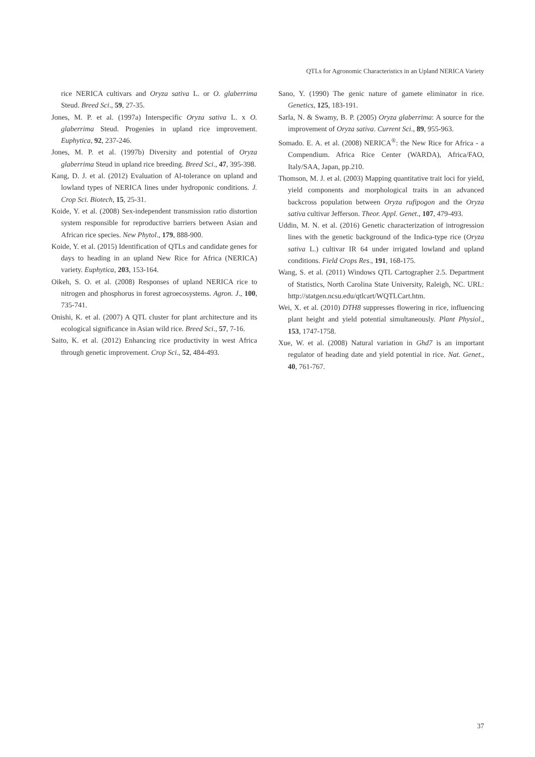QTLs for Agronomic Characteristics in an Upland NERICA Variety
rice NERICA cultivars and Oryza sativa L. or O. glaberrima Steud. Breed Sci., 59, 27-35.
Jones, M. P. et al. (1997a) Interspecific Oryza sativa L. x O. glaberrima Steud. Progenies in upland rice improvement. Euphytica, 92, 237-246.
Jones, M. P. et al. (1997b) Diversity and potential of Oryza glaberrima Steud in upland rice breeding. Breed Sci., 47, 395-398.
Kang, D. J. et al. (2012) Evaluation of Al-tolerance on upland and lowland types of NERICA lines under hydroponic conditions. J. Crop Sci. Biotech, 15, 25-31.
Koide, Y. et al. (2008) Sex-independent transmission ratio distortion system responsible for reproductive barriers between Asian and African rice species. New Phytol., 179, 888-900.
Koide, Y. et al. (2015) Identification of QTLs and candidate genes for days to heading in an upland New Rice for Africa (NERICA) variety. Euphytica, 203, 153-164.
Oikeh, S. O. et al. (2008) Responses of upland NERICA rice to nitrogen and phosphorus in forest agroecosystems. Agron. J., 100, 735-741.
Onishi, K. et al. (2007) A QTL cluster for plant architecture and its ecological significance in Asian wild rice. Breed Sci., 57, 7-16.
Saito, K. et al. (2012) Enhancing rice productivity in west Africa through genetic improvement. Crop Sci., 52, 484-493.
Sano, Y. (1990) The genic nature of gamete eliminator in rice. Genetics, 125, 183-191.
Sarla, N. & Swamy, B. P. (2005) Oryza glaberrima: A source for the improvement of Oryza sativa. Current Sci., 89, 955-963.
Somado. E. A. et al. (2008) NERICA<sup>®</sup>: the New Rice for Africa - a Compendium. Africa Rice Center (WARDA), Africa/FAO, Italy/SAA, Japan, pp.210.
Thomson, M. J. et al. (2003) Mapping quantitative trait loci for yield, yield components and morphological traits in an advanced backcross population between Oryza rufipogon and the Oryza sativa cultivar Jefferson. Theor. Appl. Genet., 107, 479-493.
Uddin, M. N. et al. (2016) Genetic characterization of introgression lines with the genetic background of the Indica-type rice (Oryza sativa L.) cultivar IR 64 under irrigated lowland and upland conditions. Field Crops Res., 191, 168-175.
Wang, S. et al. (2011) Windows QTL Cartographer 2.5. Department of Statistics, North Carolina State University, Raleigh, NC. URL: http://statgen.ncsu.edu/qtlcart/WQTLCart.htm.
Wei, X. et al. (2010) DTH8 suppresses flowering in rice, influencing plant height and yield potential simultaneously. Plant Physiol., 153, 1747-1758.
Xue, W. et al. (2008) Natural variation in Ghd7 is an important regulator of heading date and yield potential in rice. Nat. Genet., 40, 761-767.
37